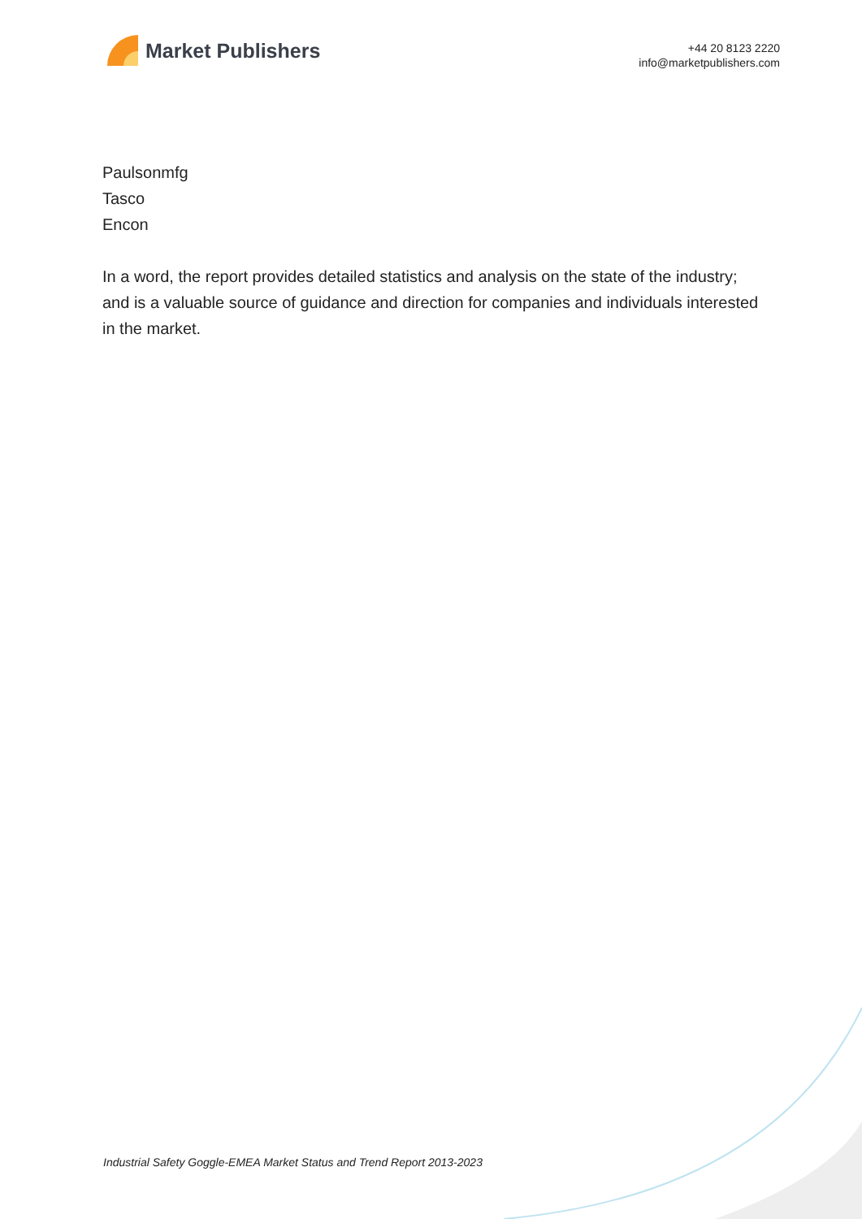Market Publishers
+44 20 8123 2220
info@marketpublishers.com
Paulsonmfg
Tasco
Encon
In a word, the report provides detailed statistics and analysis on the state of the industry; and is a valuable source of guidance and direction for companies and individuals interested in the market.
Industrial Safety Goggle-EMEA Market Status and Trend Report 2013-2023